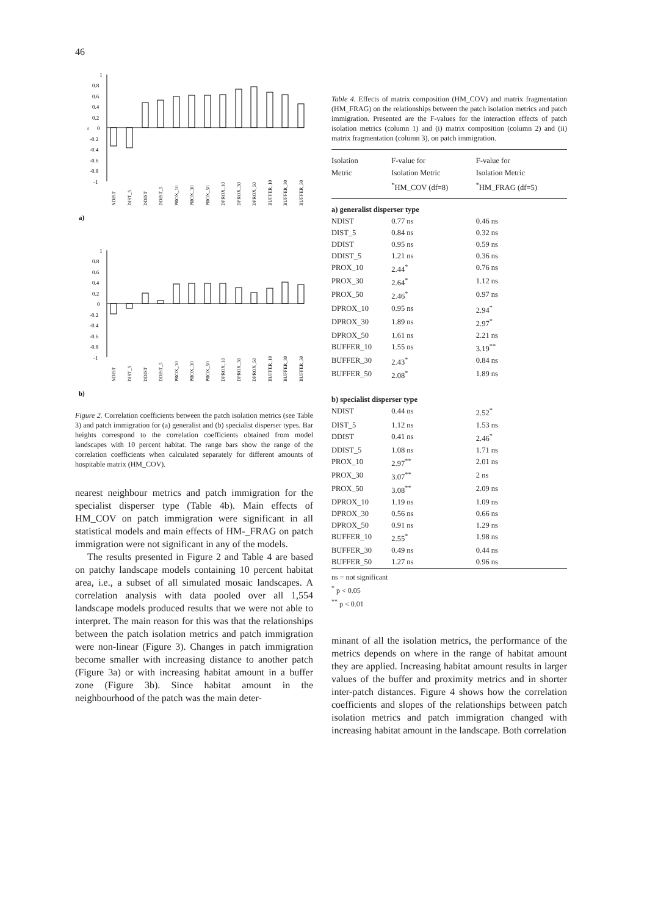46
1
0.8
0.6
0.4
0.2
0
-0.2
-0.4
-0.6
-0.8
-1
r
NDIST
DIST_5
DDIST
DDIST_5
PROX_10
PROX_30
PROX_50
DPROX_10
DPROX_30
DPROX_50
BUFFER_10
BUFFER_30
BUFFER_50
a)
1
0.8
0.6
0.4
0.2
0
-0.2
-0.4
-0.6
-0.8
-1
NDIST
DIST_5
DDIST
DDIST_5
PROX_10
PROX_30
PROX_50
DPROX_10
DPROX_30
DPROX_50
BUFFER_10
BUFFER_30
BUFFER_50
b)
Figure 2. Correlation coefficients between the patch isolation metrics (see Table 3) and patch immigration for (a) generalist and (b) specialist disperser types. Bar heights correspond to the correlation coefficients obtained from model landscapes with 10 percent habitat. The range bars show the range of the correlation coefficients when calculated separately for different amounts of hospitable matrix (HM_COV).
nearest neighbour metrics and patch immigration for the specialist disperser type (Table 4b). Main effects of HM_COV on patch immigration were significant in all statistical models and main effects of HM-_FRAG on patch immigration were not significant in any of the models.
The results presented in Figure 2 and Table 4 are based on patchy landscape models containing 10 percent habitat area, i.e., a subset of all simulated mosaic landscapes. A correlation analysis with data pooled over all 1,554 landscape models produced results that we were not able to interpret. The main reason for this was that the relationships between the patch isolation metrics and patch immigration were non-linear (Figure 3). Changes in patch immigration become smaller with increasing distance to another patch (Figure 3a) or with increasing habitat amount in a buffer zone (Figure 3b). Since habitat amount in the neighbourhood of the patch was the main deter-
Table 4. Effects of matrix composition (HM_COV) and matrix fragmentation (HM_FRAG) on the relationships between the patch isolation metrics and patch immigration. Presented are the F-values for the interaction effects of patch isolation metrics (column 1) and (i) matrix composition (column 2) and (ii) matrix fragmentation (column 3), on patch immigration.
| Isolation Metric | F-value for Isolation Metric <sup>*</sup> HM_COV (df=8) | F-value for Isolation Metric <sup>*</sup> HM_FRAG (df=5) |
| --- | --- | --- |
| a) generalist disperser type | | |
| NDIST | 0.77 ns | 0.46 ns |
| DIST_5 | 0.84 ns | 0.32 ns |
| DDIST | 0.95 ns | 0.59 ns |
| DDIST_5 | 1.21 ns | 0.36 ns |
| PROX_10 | 2.44<sup>*</sup> | 0.76 ns |
| PROX_30 | 2.64<sup>*</sup> | 1.12 ns |
| PROX_50 | 2.46<sup>*</sup> | 0.97 ns |
| DPROX_10 | 0.95 ns | 2.94<sup>*</sup> |
| DPROX_30 | 1.89 ns | 2.97<sup>*</sup> |
| DPROX_50 | 1.61 ns | 2.21 ns |
| BUFFER_10 | 1.55 ns | 3.19<sup>**</sup> |
| BUFFER_30 | 2.43<sup>*</sup> | 0.84 ns |
| BUFFER_50 | 2.08<sup>*</sup> | 1.89 ns |
| b) specialist disperser type | | |
| NDIST | 0.44 ns | 2.52<sup>*</sup> |
| DIST_5 | 1.12 ns | 1.53 ns |
| DDIST | 0.41 ns | 2.46<sup>*</sup> |
| DDIST_5 | 1.08 ns | 1.71 ns |
| PROX_10 | 2.97<sup>**</sup> | 2.01 ns |
| PROX_30 | 3.07<sup>**</sup> | 2 ns |
| PROX_50 | 3.08<sup>**</sup> | 2.09 ns |
| DPROX_10 | 1.19 ns | 1.09 ns |
| DPROX_30 | 0.56 ns | 0.66 ns |
| DPROX_50 | 0.91 ns | 1.29 ns |
| BUFFER_10 | 2.55<sup>*</sup> | 1.98 ns |
| BUFFER_30 | 0.49 ns | 0.44 ns |
| BUFFER_50 | 1.27 ns | 0.96 ns |
ns = not significant
<sup>*</sup> p < 0.05
<sup>**</sup> p < 0.01
minant of all the isolation metrics, the performance of the metrics depends on where in the range of habitat amount they are applied. Increasing habitat amount results in larger values of the buffer and proximity metrics and in shorter inter-patch distances. Figure 4 shows how the correlation coefficients and slopes of the relationships between patch isolation metrics and patch immigration changed with increasing habitat amount in the landscape. Both correlation